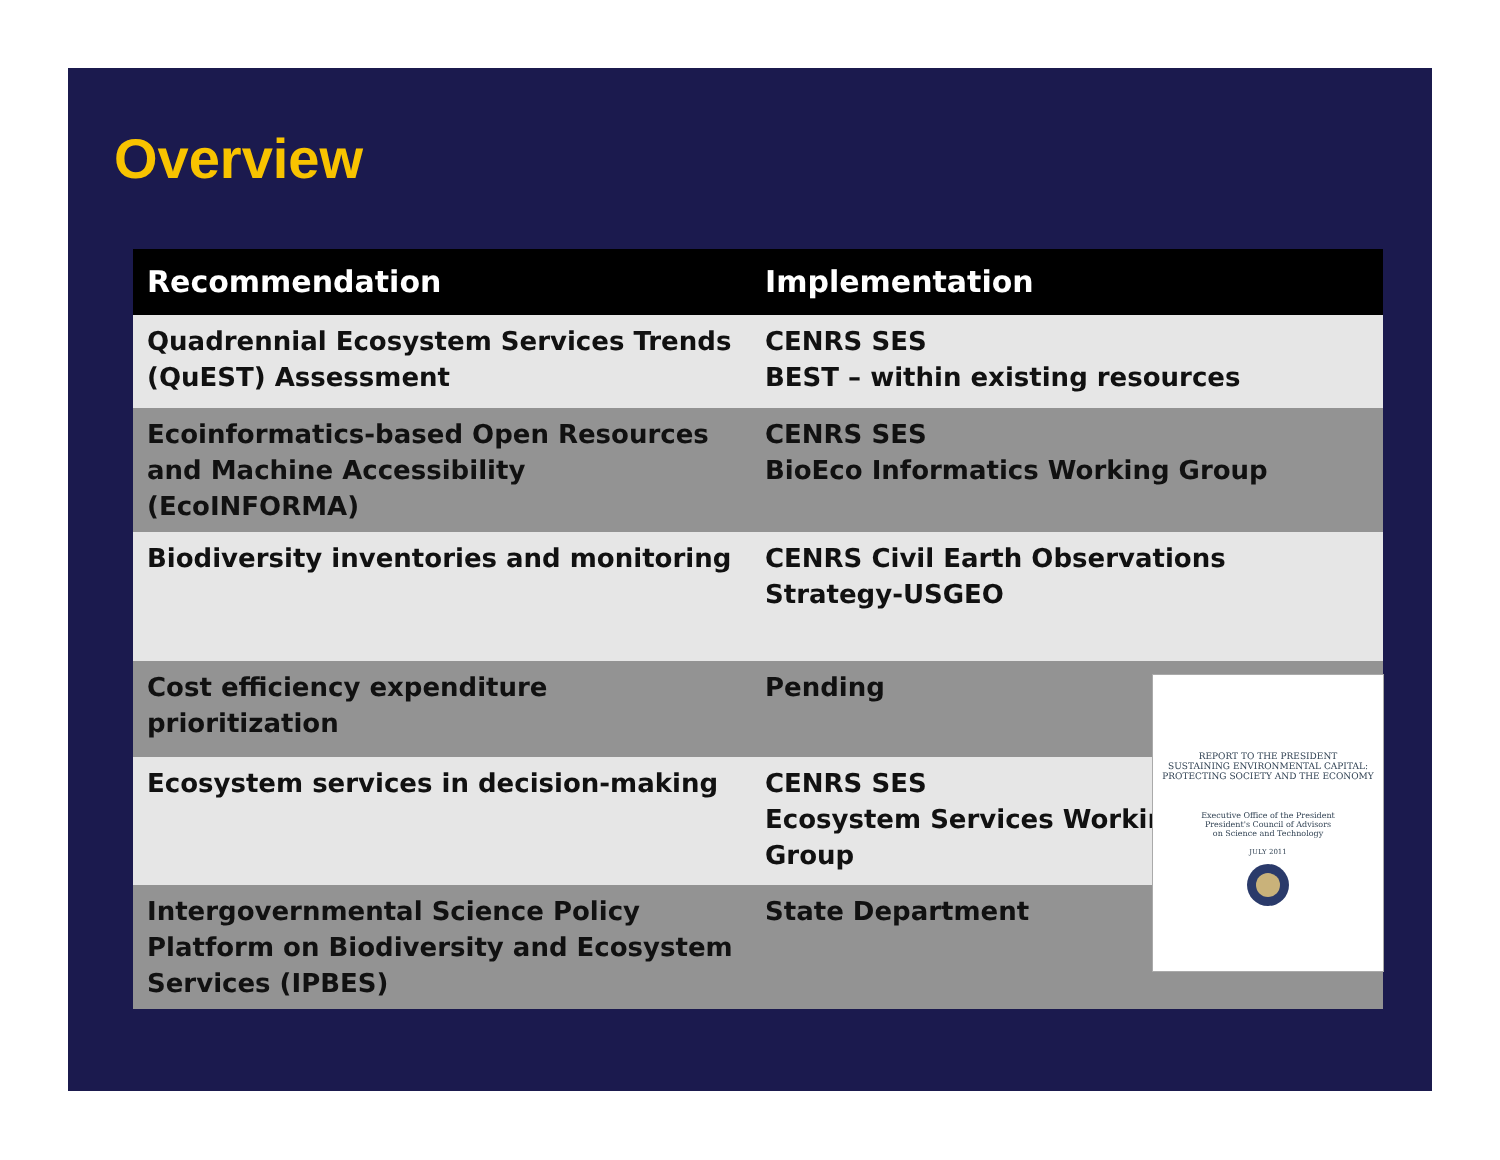Overview
| Recommendation | Implementation |
| --- | --- |
| Quadrennial Ecosystem Services Trends (QuEST) Assessment | CENRS SES BEST – within existing resources |
| Ecoinformatics-based Open Resources and Machine Accessibility (EcoINFORMA) | CENRS SES BioEco Informatics Working Group |
| Biodiversity inventories and monitoring | CENRS Civil Earth Observations Strategy-USGEO |
| Cost efficiency expenditure prioritization | Pending |
| Ecosystem services in decision-making | CENRS SES Ecosystem Services Working Group |
| Intergovernmental Science Policy Platform on Biodiversity and Ecosystem Services (IPBES) | State Department |
REPORT TO THE PRESIDENT
SUSTAINING ENVIRONMENTAL CAPITAL: PROTECTING SOCIETY AND THE ECONOMY
Executive Office of the President
President's Council of Advisors
on Science and Technology
JULY 2011